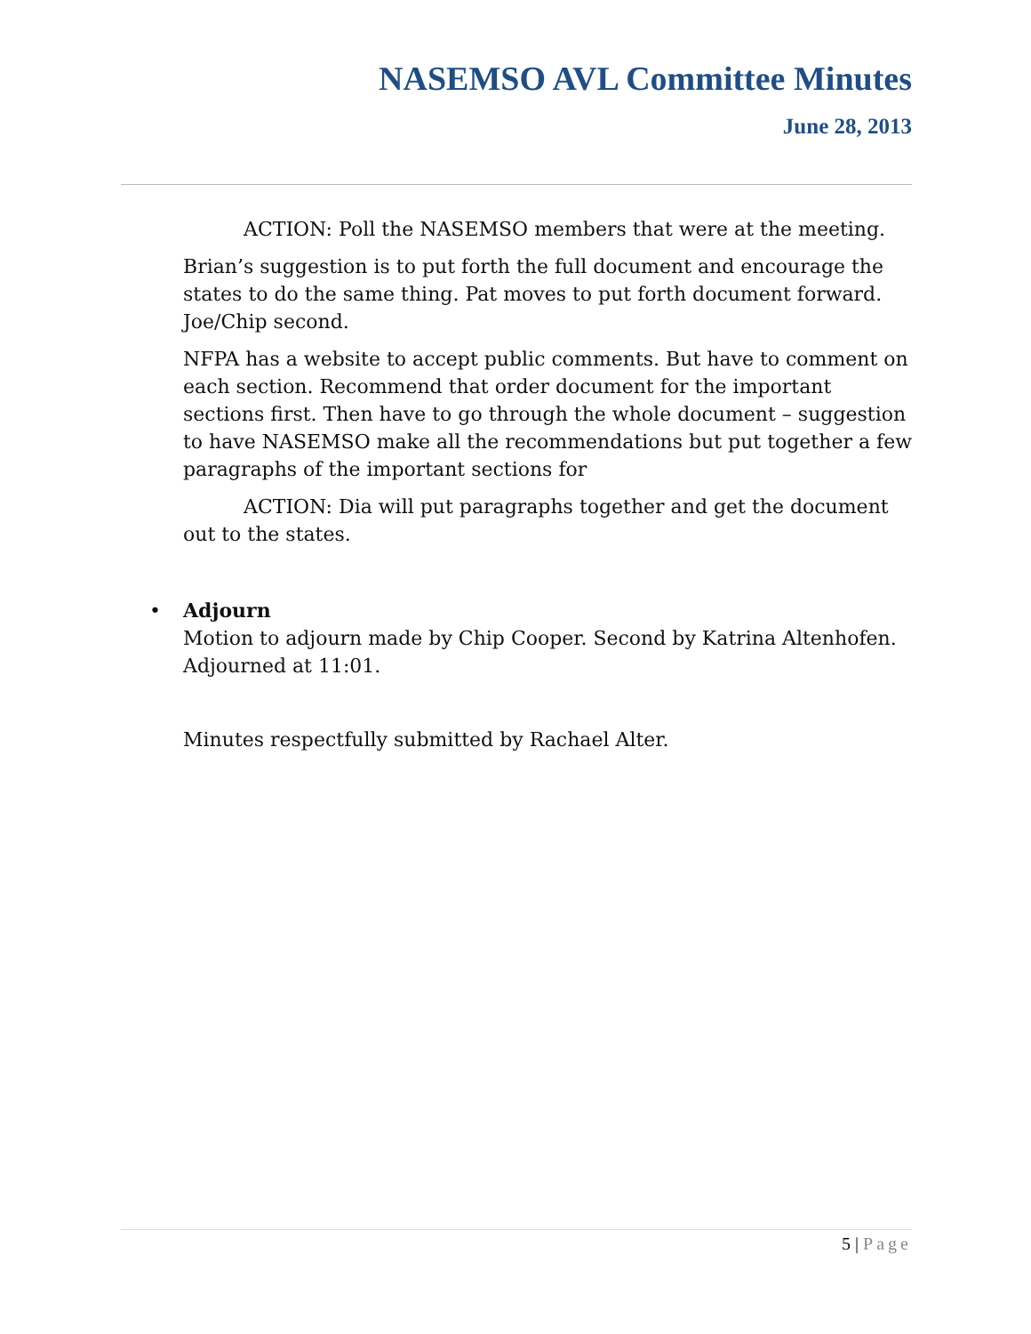NASEMSO AVL Committee Minutes
June 28, 2013
ACTION: Poll the NASEMSO members that were at the meeting.
Brian’s suggestion is to put forth the full document and encourage the states to do the same thing. Pat moves to put forth document forward. Joe/Chip second.
NFPA has a website to accept public comments. But have to comment on each section. Recommend that order document for the important sections first. Then have to go through the whole document – suggestion to have NASEMSO make all the recommendations but put together a few paragraphs of the important sections for
ACTION: Dia will put paragraphs together and get the document out to the states.
• Adjourn
Motion to adjourn made by Chip Cooper. Second by Katrina Altenhofen. Adjourned at 11:01.
Minutes respectfully submitted by Rachael Alter.
5 | Page